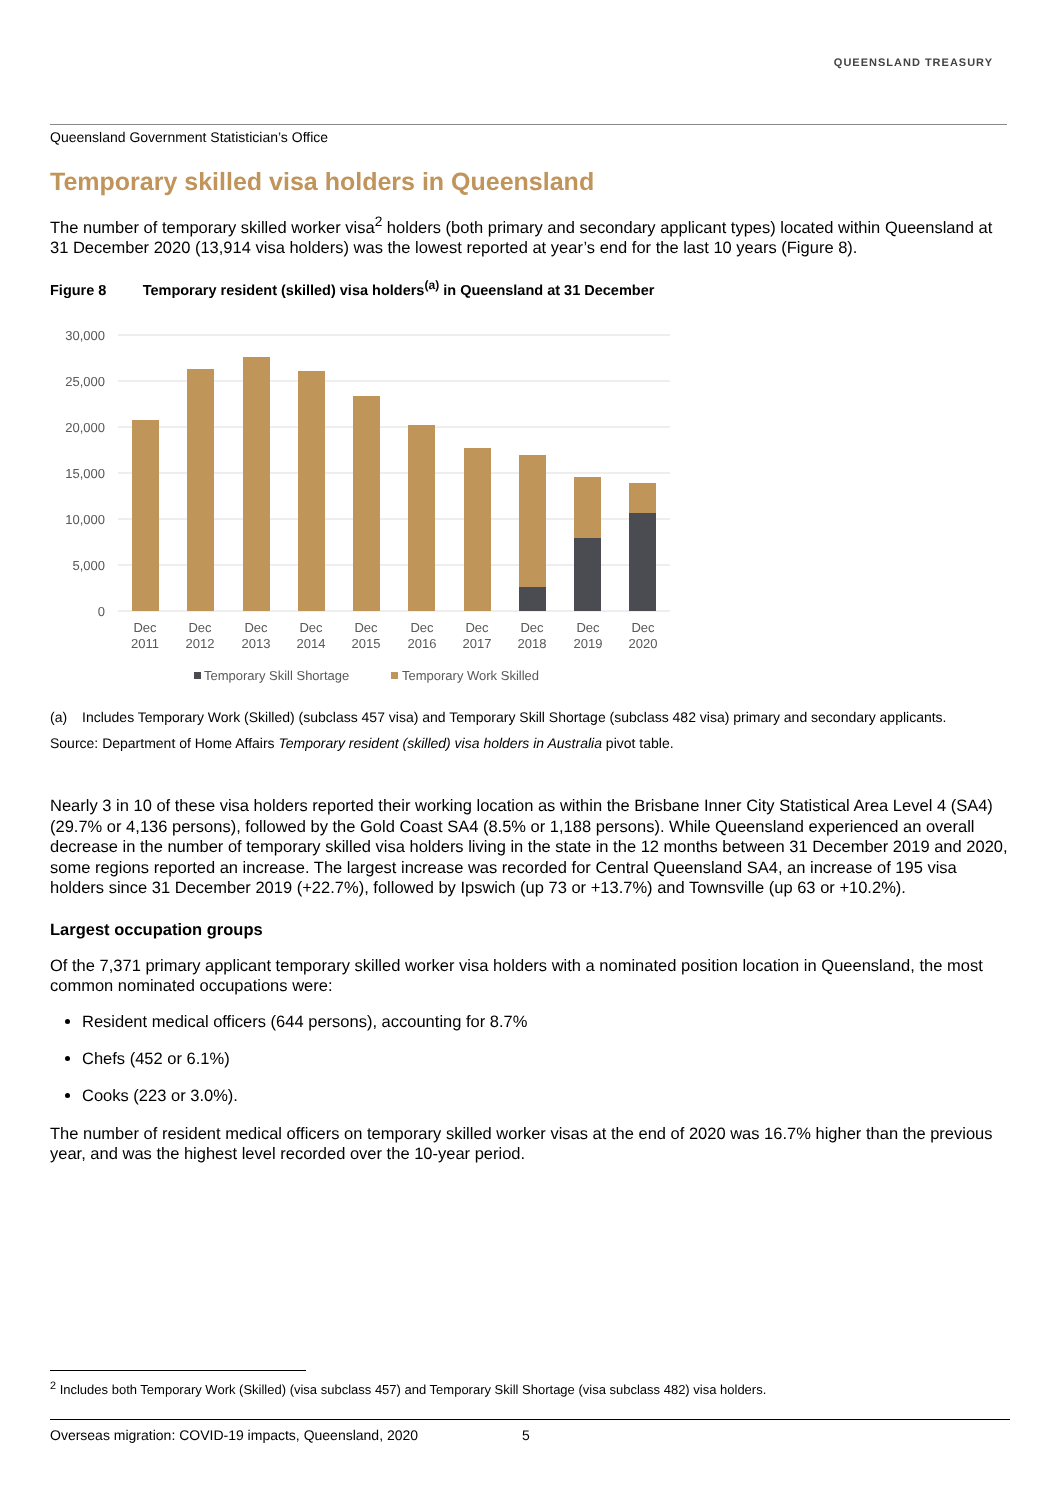QUEENSLAND TREASURY
Queensland Government Statistician’s Office
Temporary skilled visa holders in Queensland
The number of temporary skilled worker visa<sup>2</sup> holders (both primary and secondary applicant types) located within Queensland at 31 December 2020 (13,914 visa holders) was the lowest reported at year’s end for the last 10 years (Figure 8).
Figure 8 Temporary resident (skilled) visa holders<sup>(a)</sup> in Queensland at 31 December
30,000
25,000
20,000
15,000
10,000
5,000
0
Dec
2011
Dec
2012
Dec
2013
Dec
2014
Dec
2015
Dec
2016
Dec
2017
Dec
2018
Dec
2019
Dec
2020
Temporary Skill Shortage
Temporary Work Skilled
(a) Includes Temporary Work (Skilled) (subclass 457 visa) and Temporary Skill Shortage (subclass 482 visa) primary and secondary applicants.
Source: Department of Home Affairs Temporary resident (skilled) visa holders in Australia pivot table.
Nearly 3 in 10 of these visa holders reported their working location as within the Brisbane Inner City Statistical Area Level 4 (SA4) (29.7% or 4,136 persons), followed by the Gold Coast SA4 (8.5% or 1,188 persons). While Queensland experienced an overall decrease in the number of temporary skilled visa holders living in the state in the 12 months between 31 December 2019 and 2020, some regions reported an increase. The largest increase was recorded for Central Queensland SA4, an increase of 195 visa holders since 31 December 2019 (+22.7%), followed by Ipswich (up 73 or +13.7%) and Townsville (up 63 or +10.2%).
Largest occupation groups
Of the 7,371 primary applicant temporary skilled worker visa holders with a nominated position location in Queensland, the most common nominated occupations were:
Resident medical officers (644 persons), accounting for 8.7%
Chefs (452 or 6.1%)
Cooks (223 or 3.0%).
The number of resident medical officers on temporary skilled worker visas at the end of 2020 was 16.7% higher than the previous year, and was the highest level recorded over the 10-year period.
<sup>2</sup> Includes both Temporary Work (Skilled) (visa subclass 457) and Temporary Skill Shortage (visa subclass 482) visa holders.
Overseas migration: COVID-19 impacts, Queensland, 2020 5